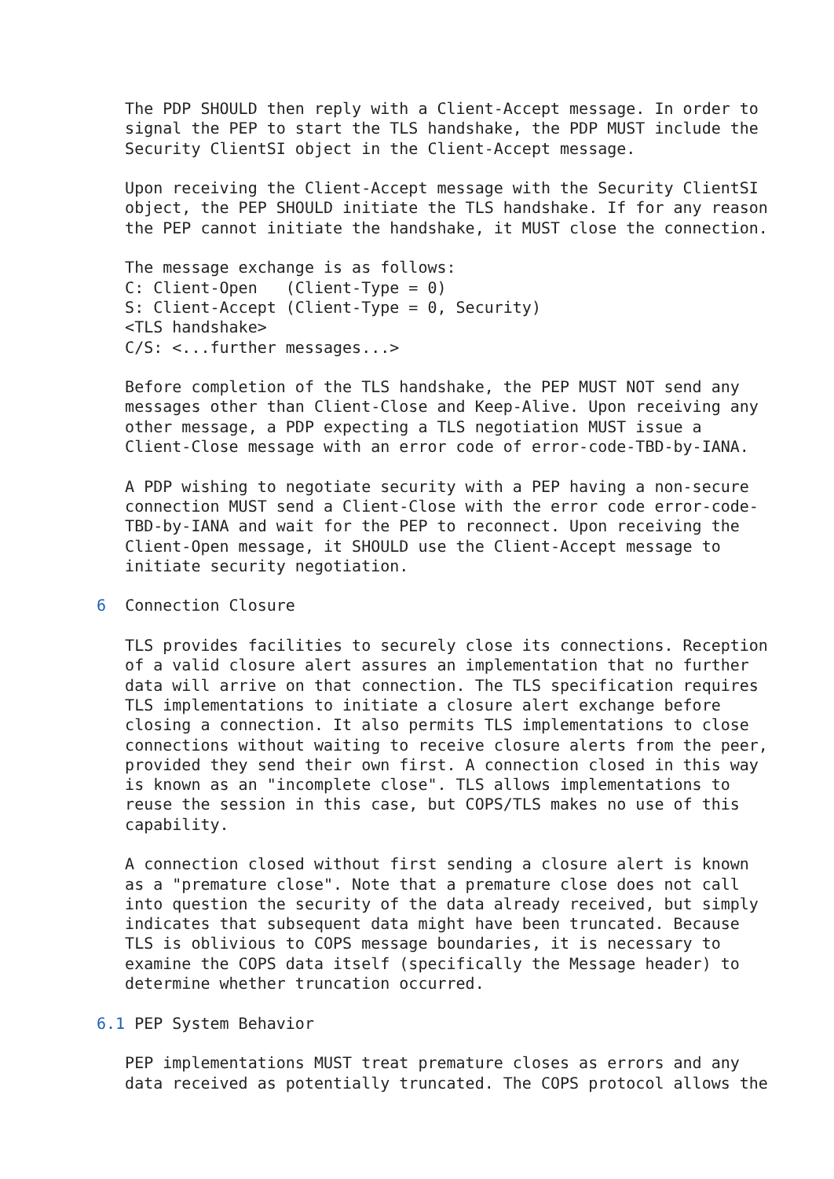The PDP SHOULD then reply with a Client-Accept message. In order to
   signal the PEP to start the TLS handshake, the PDP MUST include the
   Security ClientSI object in the Client-Accept message.

   Upon receiving the Client-Accept message with the Security ClientSI
   object, the PEP SHOULD initiate the TLS handshake. If for any reason
   the PEP cannot initiate the handshake, it MUST close the connection.

   The message exchange is as follows:
   C: Client-Open   (Client-Type = 0)
   S: Client-Accept (Client-Type = 0, Security)
   <TLS handshake>
   C/S: <...further messages...>

   Before completion of the TLS handshake, the PEP MUST NOT send any
   messages other than Client-Close and Keep-Alive. Upon receiving any
   other message, a PDP expecting a TLS negotiation MUST issue a
   Client-Close message with an error code of error-code-TBD-by-IANA.

   A PDP wishing to negotiate security with a PEP having a non-secure
   connection MUST send a Client-Close with the error code error-code-
   TBD-by-IANA and wait for the PEP to reconnect. Upon receiving the
   Client-Open message, it SHOULD use the Client-Accept message to
   initiate security negotiation.

6  Connection Closure

   TLS provides facilities to securely close its connections. Reception
   of a valid closure alert assures an implementation that no further
   data will arrive on that connection. The TLS specification requires
   TLS implementations to initiate a closure alert exchange before
   closing a connection. It also permits TLS implementations to close
   connections without waiting to receive closure alerts from the peer,
   provided they send their own first. A connection closed in this way
   is known as an "incomplete close". TLS allows implementations to
   reuse the session in this case, but COPS/TLS makes no use of this
   capability.

   A connection closed without first sending a closure alert is known
   as a "premature close". Note that a premature close does not call
   into question the security of the data already received, but simply
   indicates that subsequent data might have been truncated. Because
   TLS is oblivious to COPS message boundaries, it is necessary to
   examine the COPS data itself (specifically the Message header) to
   determine whether truncation occurred.

6.1 PEP System Behavior

   PEP implementations MUST treat premature closes as errors and any
   data received as potentially truncated. The COPS protocol allows the